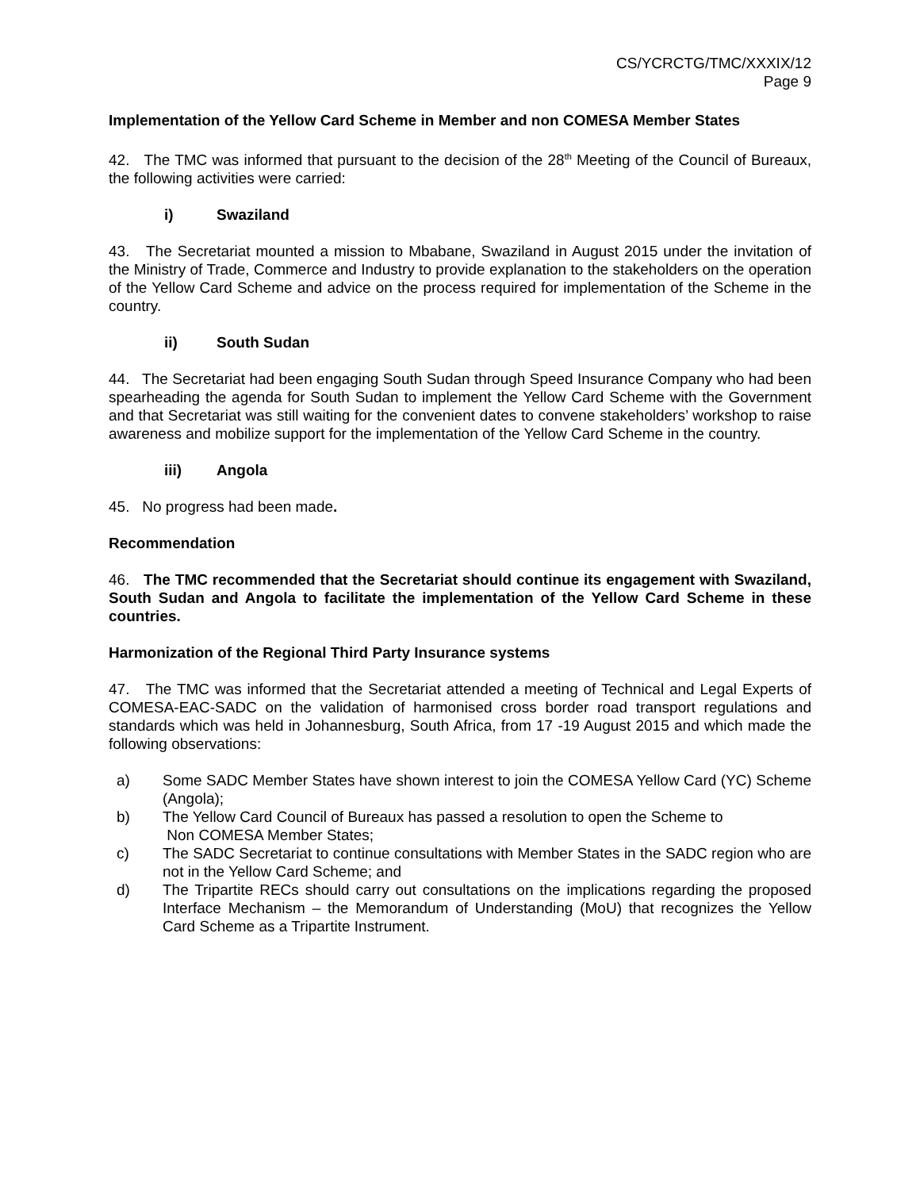CS/YCRCTG/TMC/XXXIX/12
Page 9
Implementation of the Yellow Card Scheme in Member and non COMESA Member States
42. The TMC was informed that pursuant to the decision of the 28<sup>th</sup> Meeting of the Council of Bureaux, the following activities were carried:
i) Swaziland
43. The Secretariat mounted a mission to Mbabane, Swaziland in August 2015 under the invitation of the Ministry of Trade, Commerce and Industry to provide explanation to the stakeholders on the operation of the Yellow Card Scheme and advice on the process required for implementation of the Scheme in the country.
ii) South Sudan
44. The Secretariat had been engaging South Sudan through Speed Insurance Company who had been spearheading the agenda for South Sudan to implement the Yellow Card Scheme with the Government and that Secretariat was still waiting for the convenient dates to convene stakeholders’ workshop to raise awareness and mobilize support for the implementation of the Yellow Card Scheme in the country.
iii) Angola
45. No progress had been made.
Recommendation
46. The TMC recommended that the Secretariat should continue its engagement with Swaziland, South Sudan and Angola to facilitate the implementation of the Yellow Card Scheme in these countries.
Harmonization of the Regional Third Party Insurance systems
47. The TMC was informed that the Secretariat attended a meeting of Technical and Legal Experts of COMESA-EAC-SADC on the validation of harmonised cross border road transport regulations and standards which was held in Johannesburg, South Africa, from 17 -19 August 2015 and which made the following observations:
a) Some SADC Member States have shown interest to join the COMESA Yellow Card (YC) Scheme (Angola);
b) The Yellow Card Council of Bureaux has passed a resolution to open the Scheme to
Non COMESA Member States;
c) The SADC Secretariat to continue consultations with Member States in the SADC region who are not in the Yellow Card Scheme; and
d) The Tripartite RECs should carry out consultations on the implications regarding the proposed Interface Mechanism – the Memorandum of Understanding (MoU) that recognizes the Yellow Card Scheme as a Tripartite Instrument.